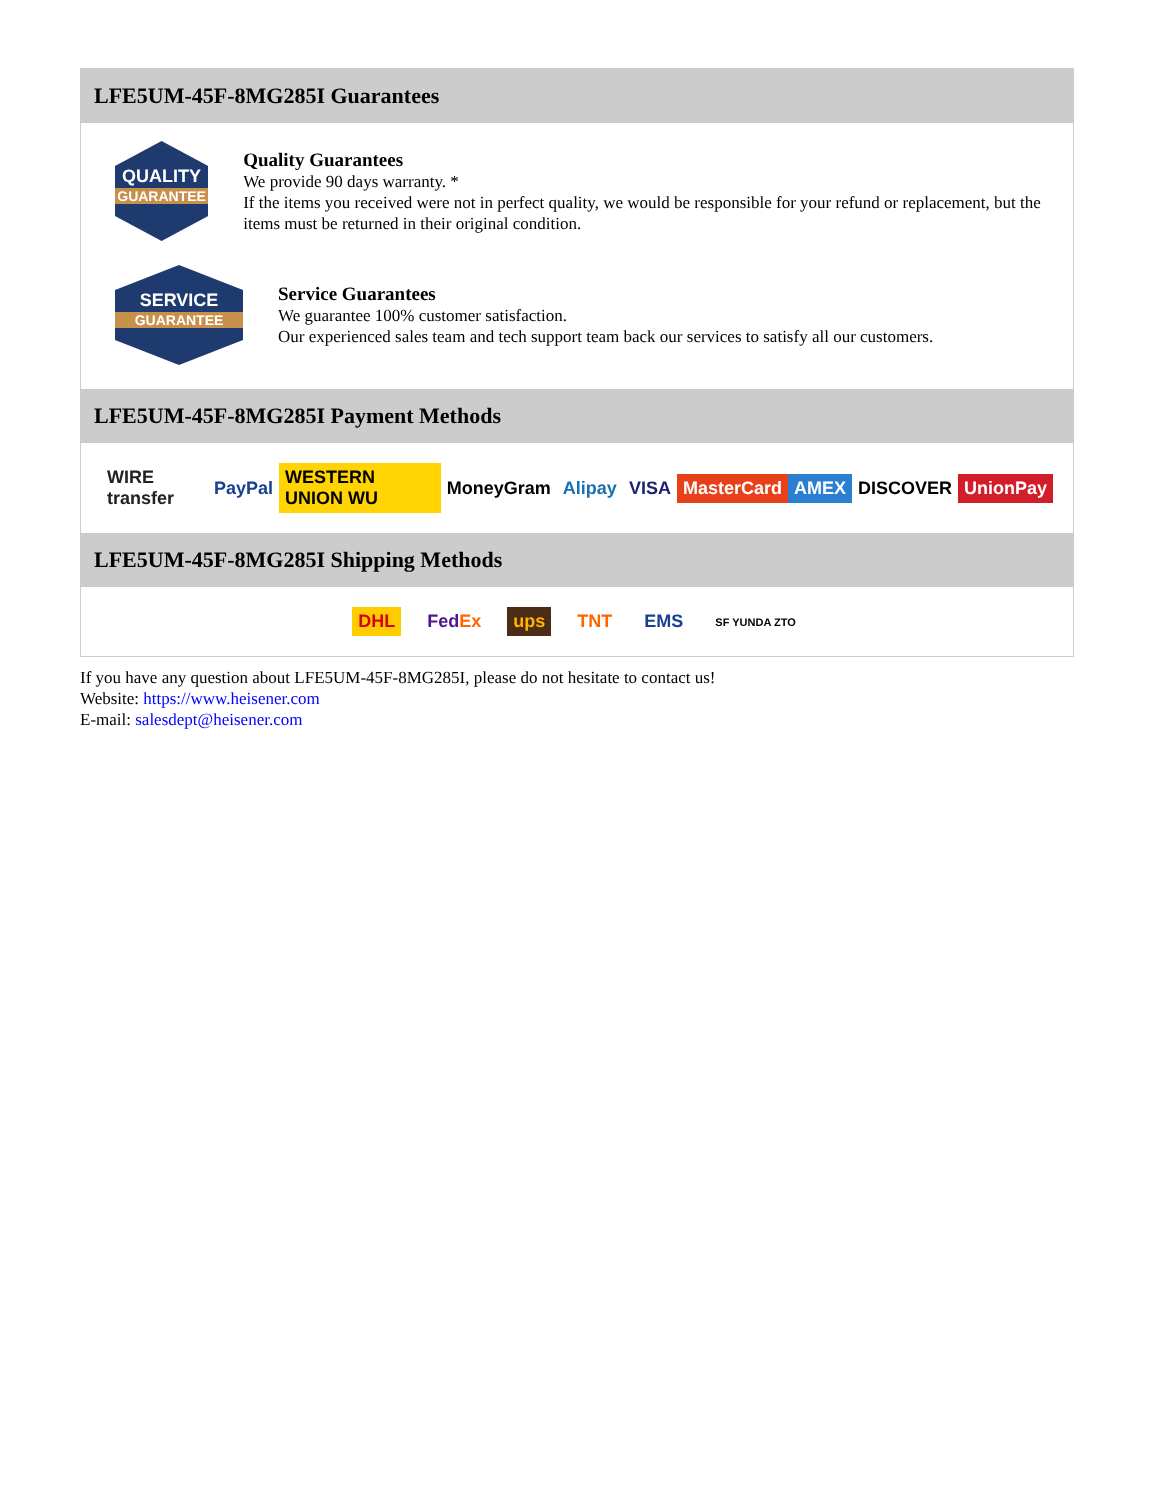LFE5UM-45F-8MG285I Guarantees
QUALITY
GUARANTEE
Quality Guarantees
We provide 90 days warranty. *
If the items you received were not in perfect quality, we would be responsible for your refund or replacement, but the items must be returned in their original condition.
SERVICE
GUARANTEE
Service Guarantees
We guarantee 100% customer satisfaction.
Our experienced sales team and tech support team back our services to satisfy all our customers.
LFE5UM-45F-8MG285I Payment Methods
WIRE transfer PayPal WESTERN UNION WU MoneyGram Alipay VISA MasterCard AMEX DISCOVER UnionPay
LFE5UM-45F-8MG285I Shipping Methods
DHL FedEx ups TNT EMS SF YUNDA ZTO
If you have any question about LFE5UM-45F-8MG285I, please do not hesitate to contact us!
Website: https://www.heisener.com
E-mail: salesdept@heisener.com